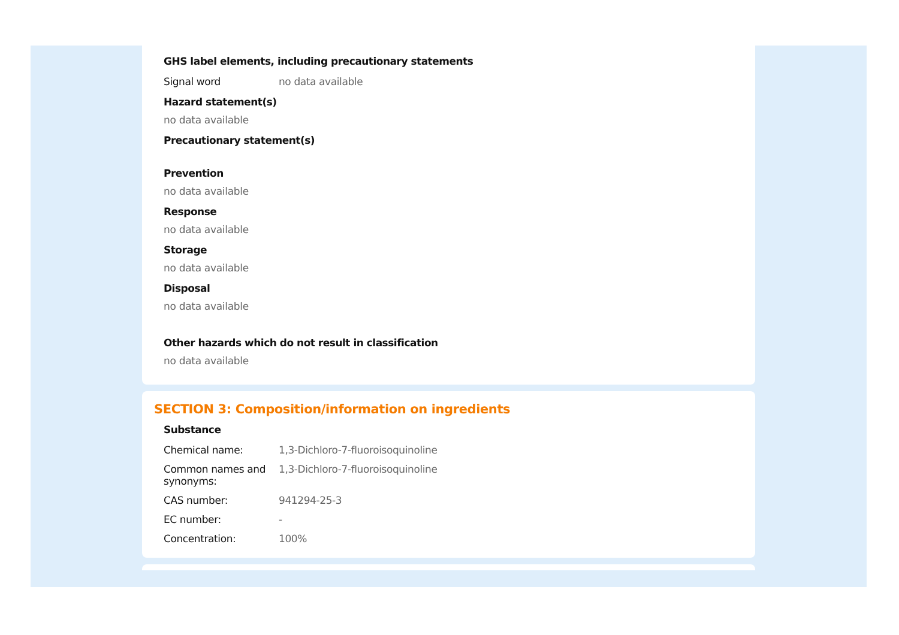GHS label elements, including precautionary statements
| Signal word | no data available |
Hazard statement(s)
no data available
Precautionary statement(s)
Prevention
no data available
Response
no data available
Storage
no data available
Disposal
no data available
Other hazards which do not result in classification
no data available
SECTION 3: Composition/information on ingredients
Substance
| Chemical name: | 1,3-Dichloro-7-fluoroisoquinoline |
| Common names and synonyms: | 1,3-Dichloro-7-fluoroisoquinoline |
| CAS number: | 941294-25-3 |
| EC number: | - |
| Concentration: | 100% |